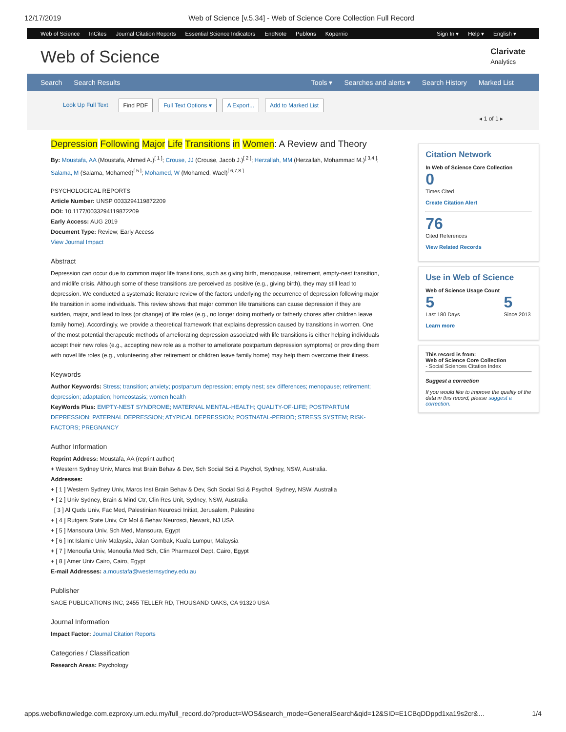12/17/2019 Web of Science [v.5.34] - Web of Science Core Collection Full Record
Web of Science InCites Journal Citation Reports Essential Science Indicators EndNote Publons Kopernio Sign In ▾ Help ▾ English ▾
Web of Science
Clarivate
Analytics
Search Search Results Tools ▾ Searches and alerts ▾ Search History Marked List
Look Up Full Text Find PDF Full Text Options ▾ A Export... Add to Marked List ◂ 1 of 1 ▸
Depression Following Major Life Transitions in Women: A Review and Theory
By: Moustafa, AA (Moustafa, Ahmed A.)<sup>[ 1 ]</sup>; Crouse, JJ (Crouse, Jacob J.)<sup>[ 2 ]</sup>; Herzallah, MM (Herzallah, Mohammad M.)<sup>[ 3,4 ]</sup>; Salama, M (Salama, Mohamed)<sup>[ 5 ]</sup>; Mohamed, W (Mohamed, Wael)<sup>[ 6,7,8 ]</sup>
PSYCHOLOGICAL REPORTS
Article Number: UNSP 0033294119872209
DOI: 10.1177/0033294119872209
Early Access: AUG 2019
Document Type: Review; Early Access
View Journal Impact
Abstract
Depression can occur due to common major life transitions, such as giving birth, menopause, retirement, empty-nest transition, and midlife crisis. Although some of these transitions are perceived as positive (e.g., giving birth), they may still lead to depression. We conducted a systematic literature review of the factors underlying the occurrence of depression following major life transition in some individuals. This review shows that major common life transitions can cause depression if they are sudden, major, and lead to loss (or change) of life roles (e.g., no longer doing motherly or fatherly chores after children leave family home). Accordingly, we provide a theoretical framework that explains depression caused by transitions in women. One of the most potential therapeutic methods of ameliorating depression associated with life transitions is either helping individuals accept their new roles (e.g., accepting new role as a mother to ameliorate postpartum depression symptoms) or providing them with novel life roles (e.g., volunteering after retirement or children leave family home) may help them overcome their illness.
Keywords
Author Keywords: Stress; transition; anxiety; postpartum depression; empty nest; sex differences; menopause; retirement; depression; adaptation; homeostasis; women health
KeyWords Plus: EMPTY-NEST SYNDROME; MATERNAL MENTAL-HEALTH; QUALITY-OF-LIFE; POSTPARTUM DEPRESSION; PATERNAL DEPRESSION; ATYPICAL DEPRESSION; POSTNATAL-PERIOD; STRESS SYSTEM; RISK-FACTORS; PREGNANCY
Author Information
Reprint Address: Moustafa, AA (reprint author)
+ Western Sydney Univ, Marcs Inst Brain Behav & Dev, Sch Social Sci & Psychol, Sydney, NSW, Australia.
Addresses:
+ [ 1 ] Western Sydney Univ, Marcs Inst Brain Behav & Dev, Sch Social Sci & Psychol, Sydney, NSW, Australia
+ [ 2 ] Univ Sydney, Brain & Mind Ctr, Clin Res Unit, Sydney, NSW, Australia
[ 3 ] Al Quds Univ, Fac Med, Palestinian Neurosci Initiat, Jerusalem, Palestine
+ [ 4 ] Rutgers State Univ, Ctr Mol & Behav Neurosci, Newark, NJ USA
+ [ 5 ] Mansoura Univ, Sch Med, Mansoura, Egypt
+ [ 6 ] Int Islamic Univ Malaysia, Jalan Gombak, Kuala Lumpur, Malaysia
+ [ 7 ] Menoufia Univ, Menoufia Med Sch, Clin Pharmacol Dept, Cairo, Egypt
+ [ 8 ] Amer Univ Cairo, Cairo, Egypt
E-mail Addresses: a.moustafa@westernsydney.edu.au
Publisher
SAGE PUBLICATIONS INC, 2455 TELLER RD, THOUSAND OAKS, CA 91320 USA
Journal Information
Impact Factor: Journal Citation Reports
Categories / Classification
Research Areas: Psychology
Citation Network
In Web of Science Core Collection
0
Times Cited
Create Citation Alert
76
Cited References
View Related Records
Use in Web of Science
Web of Science Usage Count
5
Last 180 Days
5
Since 2013
Learn more
This record is from:
Web of Science Core Collection
- Social Sciences Citation Index
Suggest a correction
If you would like to improve the quality of the data in this record, please suggest a correction.
apps.webofknowledge.com.ezproxy.um.edu.my/full_record.do?product=WOS&search_mode=GeneralSearch&qid=12&SID=E1CBqDDppd1xa19s2cr&… 1/4